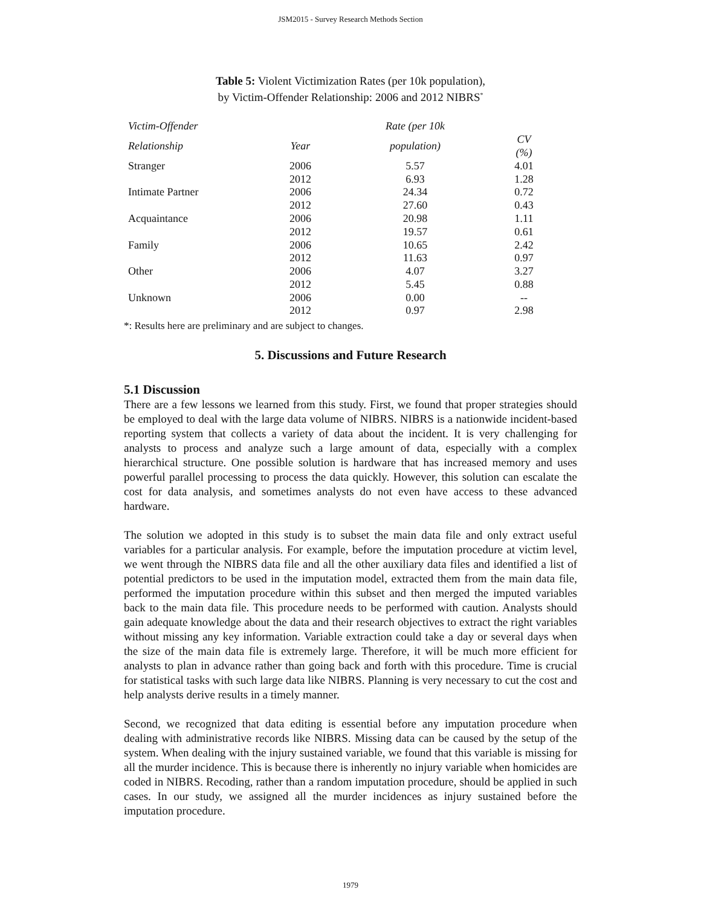JSM2015 - Survey Research Methods Section
Table 5: Violent Victimization Rates (per 10k population),
by Victim-Offender Relationship: 2006 and 2012 NIBRS<sup>*</sup>
| Victim-Offender | | Rate (per 10k | |
| --- | --- | --- | --- |
| Relationship | Year | population) | CV (%) |
| Stranger | 2006 | 5.57 | 4.01 |
| | 2012 | 6.93 | 1.28 |
| Intimate Partner | 2006 | 24.34 | 0.72 |
| | 2012 | 27.60 | 0.43 |
| Acquaintance | 2006 | 20.98 | 1.11 |
| | 2012 | 19.57 | 0.61 |
| Family | 2006 | 10.65 | 2.42 |
| | 2012 | 11.63 | 0.97 |
| Other | 2006 | 4.07 | 3.27 |
| | 2012 | 5.45 | 0.88 |
| Unknown | 2006 | 0.00 | -- |
| | 2012 | 0.97 | 2.98 |
*: Results here are preliminary and are subject to changes.
5. Discussions and Future Research
5.1 Discussion
There are a few lessons we learned from this study. First, we found that proper strategies should be employed to deal with the large data volume of NIBRS. NIBRS is a nationwide incident-based reporting system that collects a variety of data about the incident. It is very challenging for analysts to process and analyze such a large amount of data, especially with a complex hierarchical structure. One possible solution is hardware that has increased memory and uses powerful parallel processing to process the data quickly. However, this solution can escalate the cost for data analysis, and sometimes analysts do not even have access to these advanced hardware.
The solution we adopted in this study is to subset the main data file and only extract useful variables for a particular analysis. For example, before the imputation procedure at victim level, we went through the NIBRS data file and all the other auxiliary data files and identified a list of potential predictors to be used in the imputation model, extracted them from the main data file, performed the imputation procedure within this subset and then merged the imputed variables back to the main data file. This procedure needs to be performed with caution. Analysts should gain adequate knowledge about the data and their research objectives to extract the right variables without missing any key information. Variable extraction could take a day or several days when the size of the main data file is extremely large. Therefore, it will be much more efficient for analysts to plan in advance rather than going back and forth with this procedure. Time is crucial for statistical tasks with such large data like NIBRS. Planning is very necessary to cut the cost and help analysts derive results in a timely manner.
Second, we recognized that data editing is essential before any imputation procedure when dealing with administrative records like NIBRS. Missing data can be caused by the setup of the system. When dealing with the injury sustained variable, we found that this variable is missing for all the murder incidence. This is because there is inherently no injury variable when homicides are coded in NIBRS. Recoding, rather than a random imputation procedure, should be applied in such cases. In our study, we assigned all the murder incidences as injury sustained before the imputation procedure.
1979